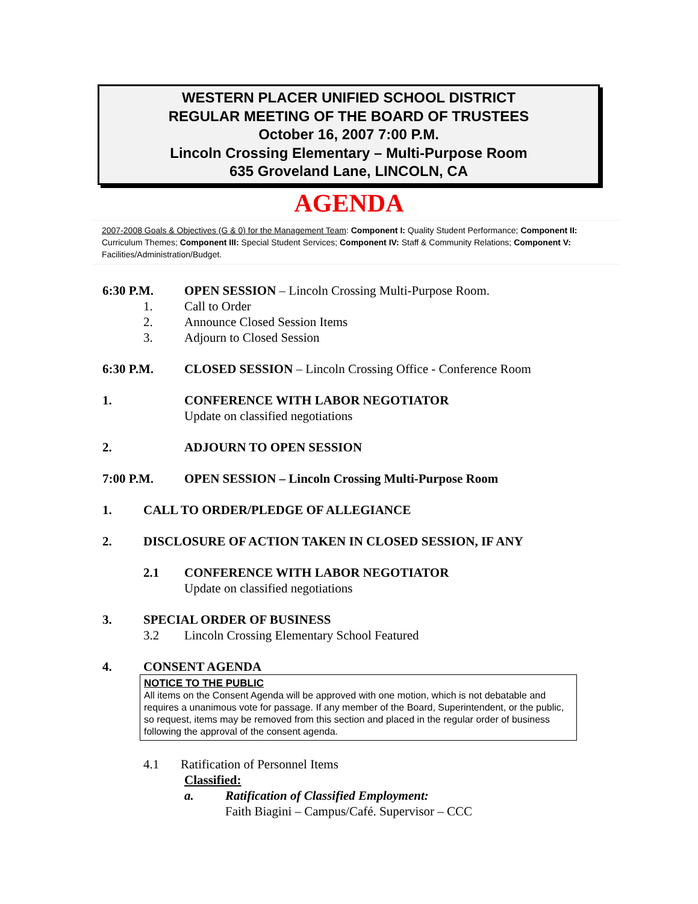WESTERN PLACER UNIFIED SCHOOL DISTRICT
REGULAR MEETING OF THE BOARD OF TRUSTEES
October 16, 2007 7:00 P.M.
Lincoln Crossing Elementary – Multi-Purpose Room
635 Groveland Lane, LINCOLN, CA
AGENDA
2007-2008 Goals & Objectives (G & 0) for the Management Team: Component I: Quality Student Performance; Component II: Curriculum Themes; Component III: Special Student Services; Component IV: Staff & Community Relations; Component V: Facilities/Administration/Budget.
6:30 P.M. OPEN SESSION – Lincoln Crossing Multi-Purpose Room.
1. Call to Order
2. Announce Closed Session Items
3. Adjourn to Closed Session
6:30 P.M. CLOSED SESSION – Lincoln Crossing Office - Conference Room
1. CONFERENCE WITH LABOR NEGOTIATOR
Update on classified negotiations
2. ADJOURN TO OPEN SESSION
7:00 P.M. OPEN SESSION – Lincoln Crossing Multi-Purpose Room
1. CALL TO ORDER/PLEDGE OF ALLEGIANCE
2. DISCLOSURE OF ACTION TAKEN IN CLOSED SESSION, IF ANY
2.1 CONFERENCE WITH LABOR NEGOTIATOR
Update on classified negotiations
3. SPECIAL ORDER OF BUSINESS
3.2 Lincoln Crossing Elementary School Featured
4. CONSENT AGENDA
NOTICE TO THE PUBLIC
All items on the Consent Agenda will be approved with one motion, which is not debatable and requires a unanimous vote for passage. If any member of the Board, Superintendent, or the public, so request, items may be removed from this section and placed in the regular order of business following the approval of the consent agenda.
4.1 Ratification of Personnel Items
Classified:
a. Ratification of Classified Employment:
Faith Biagini – Campus/Café. Supervisor – CCC